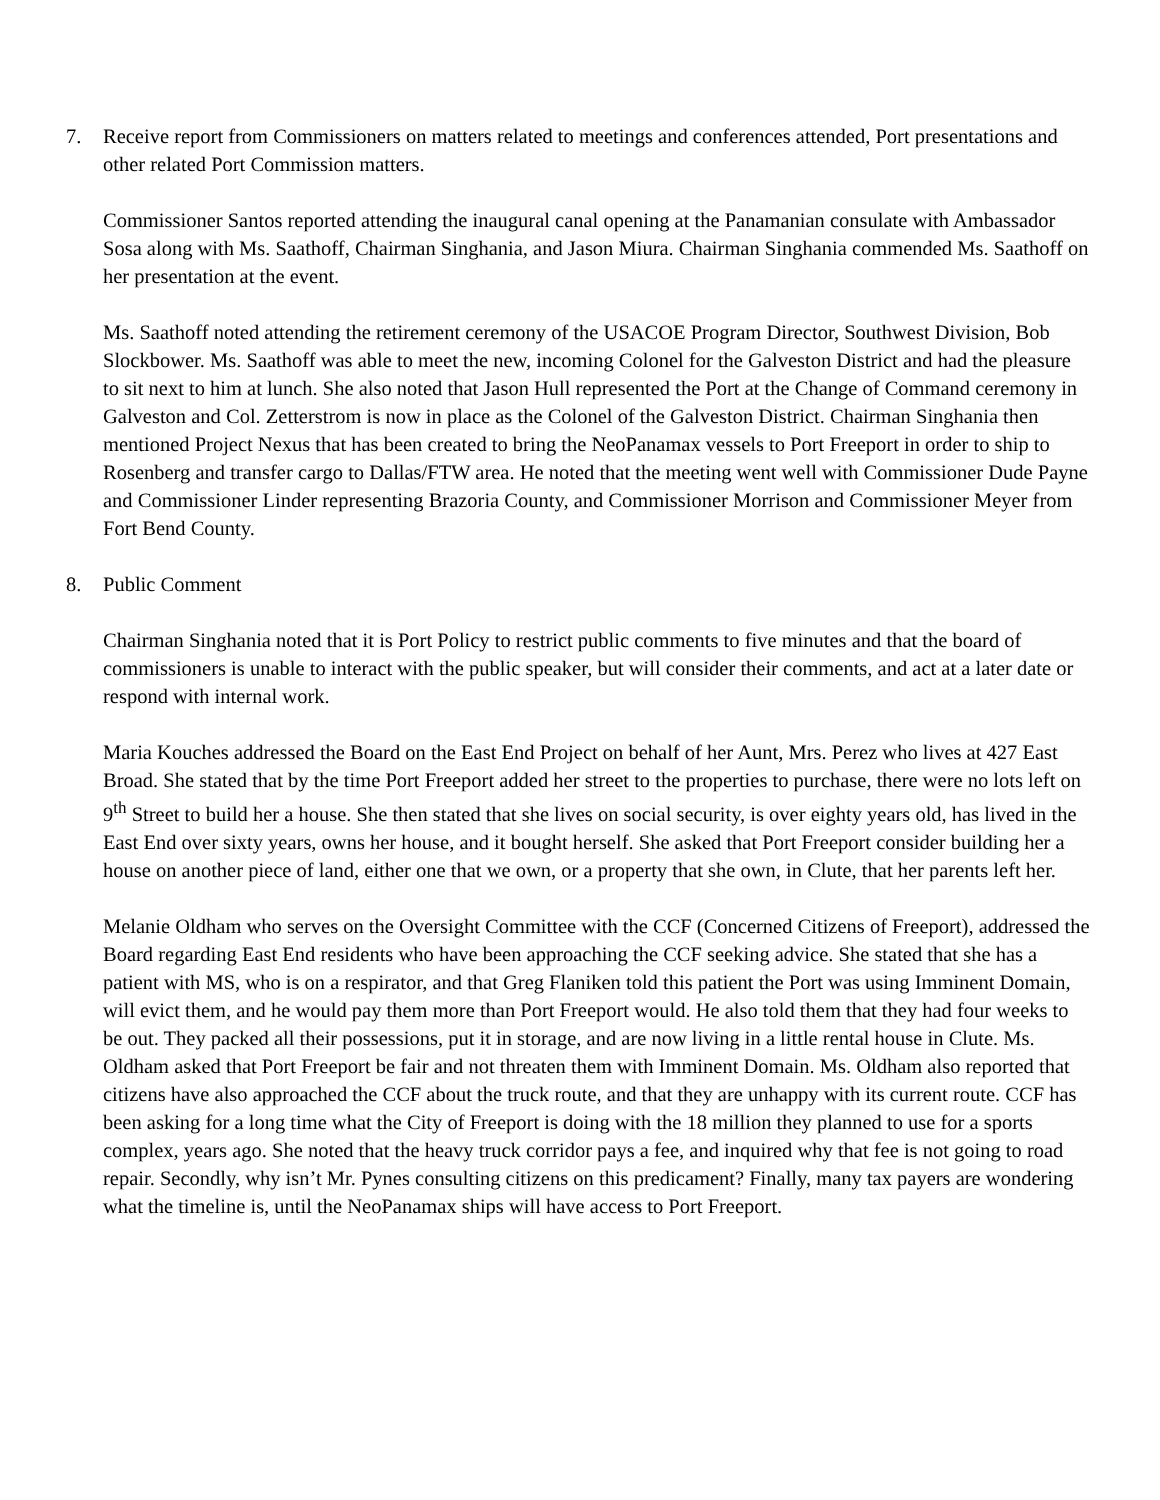7. Receive report from Commissioners on matters related to meetings and conferences attended, Port presentations and other related Port Commission matters.
Commissioner Santos reported attending the inaugural canal opening at the Panamanian consulate with Ambassador Sosa along with Ms. Saathoff, Chairman Singhania, and Jason Miura. Chairman Singhania commended Ms. Saathoff on her presentation at the event.
Ms. Saathoff noted attending the retirement ceremony of the USACOE Program Director, Southwest Division, Bob Slockbower. Ms. Saathoff was able to meet the new, incoming Colonel for the Galveston District and had the pleasure to sit next to him at lunch. She also noted that Jason Hull represented the Port at the Change of Command ceremony in Galveston and Col. Zetterstrom is now in place as the Colonel of the Galveston District. Chairman Singhania then mentioned Project Nexus that has been created to bring the NeoPanamax vessels to Port Freeport in order to ship to Rosenberg and transfer cargo to Dallas/FTW area. He noted that the meeting went well with Commissioner Dude Payne and Commissioner Linder representing Brazoria County, and Commissioner Morrison and Commissioner Meyer from Fort Bend County.
8. Public Comment
Chairman Singhania noted that it is Port Policy to restrict public comments to five minutes and that the board of commissioners is unable to interact with the public speaker, but will consider their comments, and act at a later date or respond with internal work.
Maria Kouches addressed the Board on the East End Project on behalf of her Aunt, Mrs. Perez who lives at 427 East Broad. She stated that by the time Port Freeport added her street to the properties to purchase, there were no lots left on 9<sup>th</sup> Street to build her a house. She then stated that she lives on social security, is over eighty years old, has lived in the East End over sixty years, owns her house, and it bought herself. She asked that Port Freeport consider building her a house on another piece of land, either one that we own, or a property that she own, in Clute, that her parents left her.
Melanie Oldham who serves on the Oversight Committee with the CCF (Concerned Citizens of Freeport), addressed the Board regarding East End residents who have been approaching the CCF seeking advice. She stated that she has a patient with MS, who is on a respirator, and that Greg Flaniken told this patient the Port was using Imminent Domain, will evict them, and he would pay them more than Port Freeport would. He also told them that they had four weeks to be out. They packed all their possessions, put it in storage, and are now living in a little rental house in Clute. Ms. Oldham asked that Port Freeport be fair and not threaten them with Imminent Domain. Ms. Oldham also reported that citizens have also approached the CCF about the truck route, and that they are unhappy with its current route. CCF has been asking for a long time what the City of Freeport is doing with the 18 million they planned to use for a sports complex, years ago. She noted that the heavy truck corridor pays a fee, and inquired why that fee is not going to road repair. Secondly, why isn’t Mr. Pynes consulting citizens on this predicament? Finally, many tax payers are wondering what the timeline is, until the NeoPanamax ships will have access to Port Freeport.